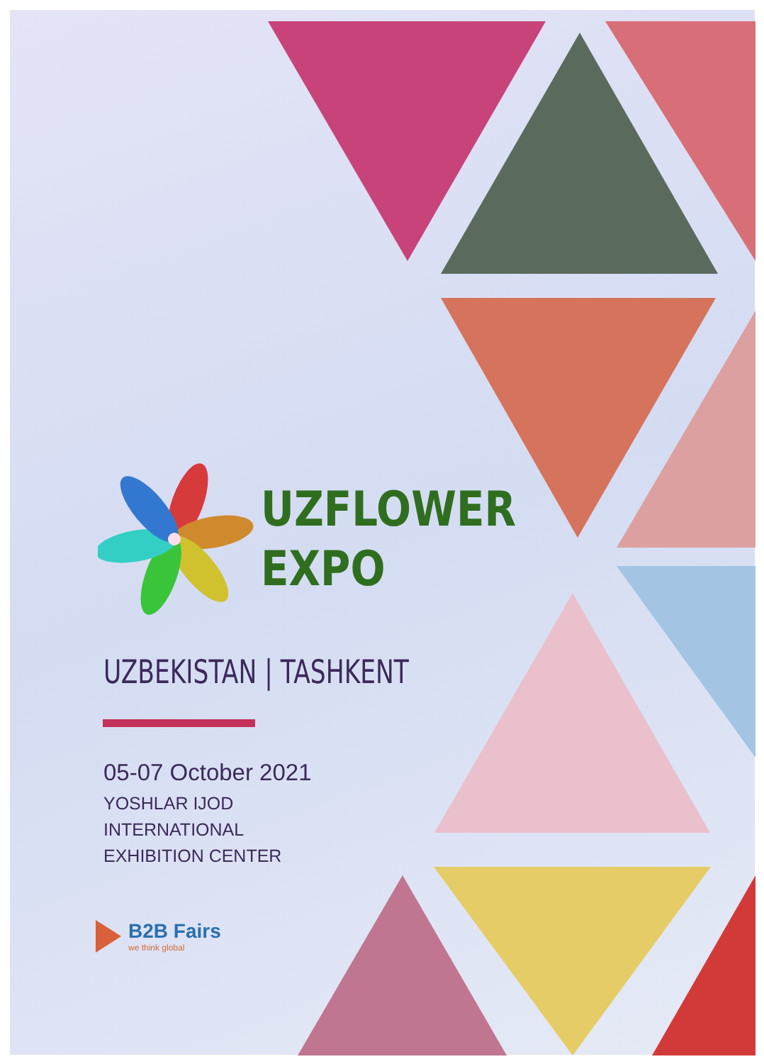UZFLOWER
EXPO
UZBEKISTAN | TASHKENT
05-07 October 2021
YOSHLAR IJOD
INTERNATIONAL
EXHIBITION CENTER
B2B Fairs
we think global